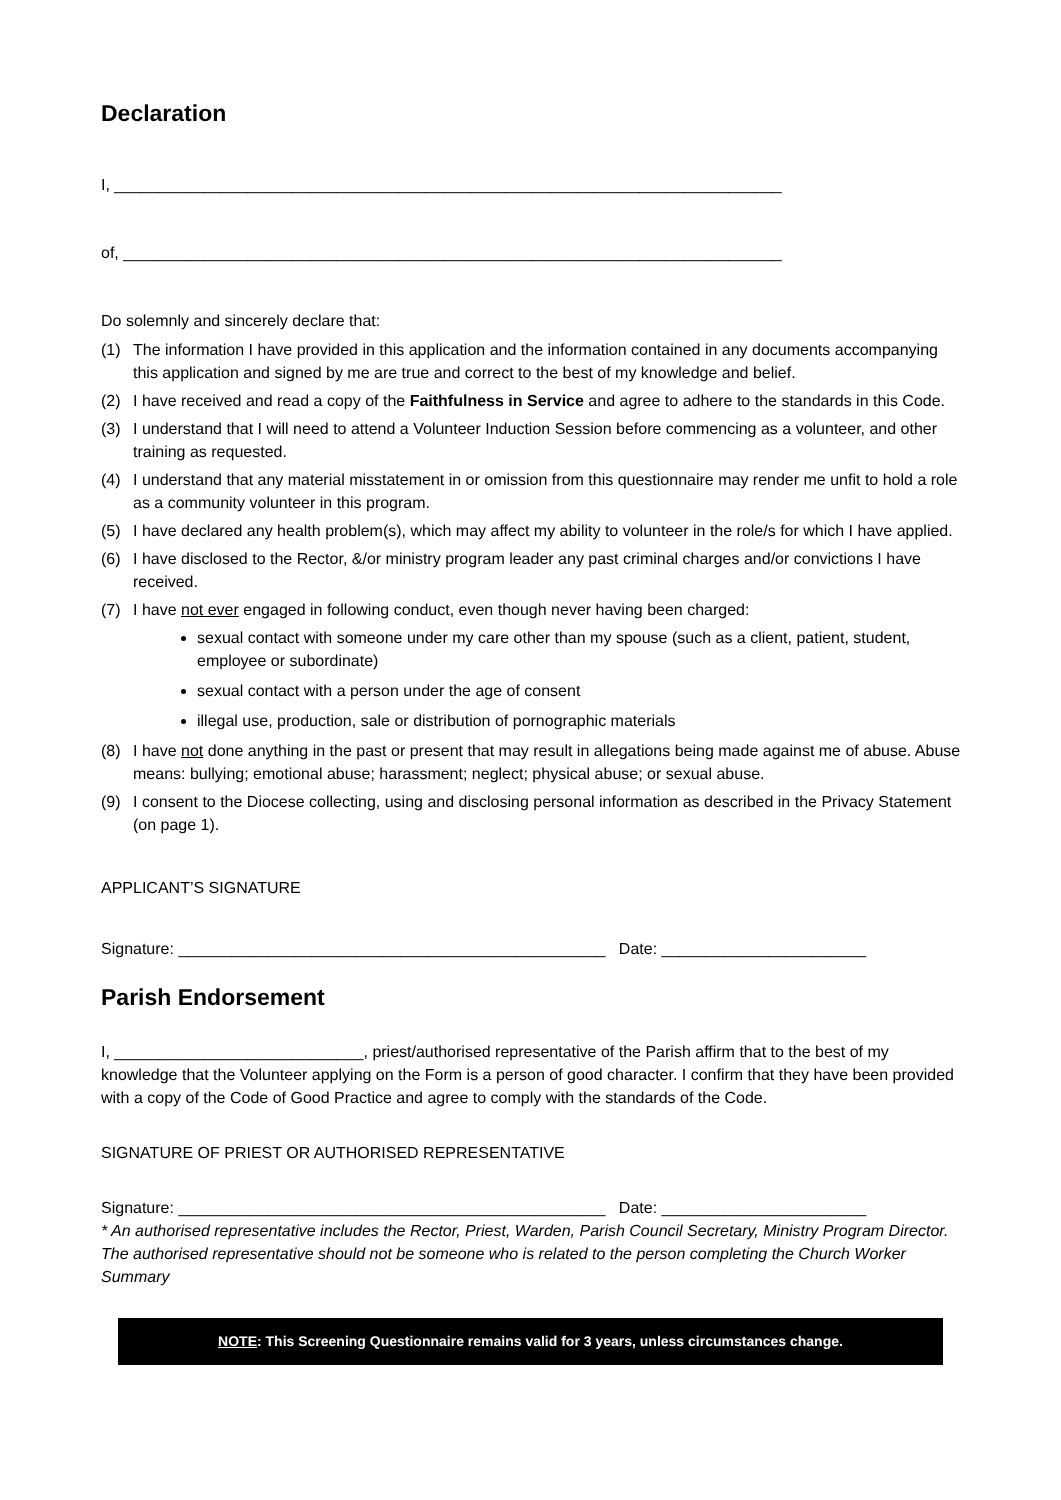Declaration
I, ___________________________________________________________________________
of, __________________________________________________________________________
Do solemnly and sincerely declare that:
(1) The information I have provided in this application and the information contained in any documents accompanying this application and signed by me are true and correct to the best of my knowledge and belief.
(2) I have received and read a copy of the Faithfulness in Service and agree to adhere to the standards in this Code.
(3) I understand that I will need to attend a Volunteer Induction Session before commencing as a volunteer, and other training as requested.
(4) I understand that any material misstatement in or omission from this questionnaire may render me unfit to hold a role as a community volunteer in this program.
(5) I have declared any health problem(s), which may affect my ability to volunteer in the role/s for which I have applied.
(6) I have disclosed to the Rector, &/or ministry program leader any past criminal charges and/or convictions I have received.
(7) I have not ever engaged in following conduct, even though never having been charged:
sexual contact with someone under my care other than my spouse (such as a client, patient, student, employee or subordinate)
sexual contact with a person under the age of consent
illegal use, production, sale or distribution of pornographic materials
(8) I have not done anything in the past or present that may result in allegations being made against me of abuse. Abuse means: bullying; emotional abuse; harassment; neglect; physical abuse; or sexual abuse.
(9) I consent to the Diocese collecting, using and disclosing personal information as described in the Privacy Statement (on page 1).
APPLICANT’S SIGNATURE
Signature: ________________________________________________ Date: _______________________
Parish Endorsement
I, ____________________________, priest/authorised representative of the Parish affirm that to the best of my knowledge that the Volunteer applying on the Form is a person of good character. I confirm that they have been provided with a copy of the Code of Good Practice and agree to comply with the standards of the Code.
SIGNATURE OF PRIEST OR AUTHORISED REPRESENTATIVE
Signature: ________________________________________________ Date: _______________________
* An authorised representative includes the Rector, Priest, Warden, Parish Council Secretary, Ministry Program Director. The authorised representative should not be someone who is related to the person completing the Church Worker Summary
NOTE: This Screening Questionnaire remains valid for 3 years, unless circumstances change.